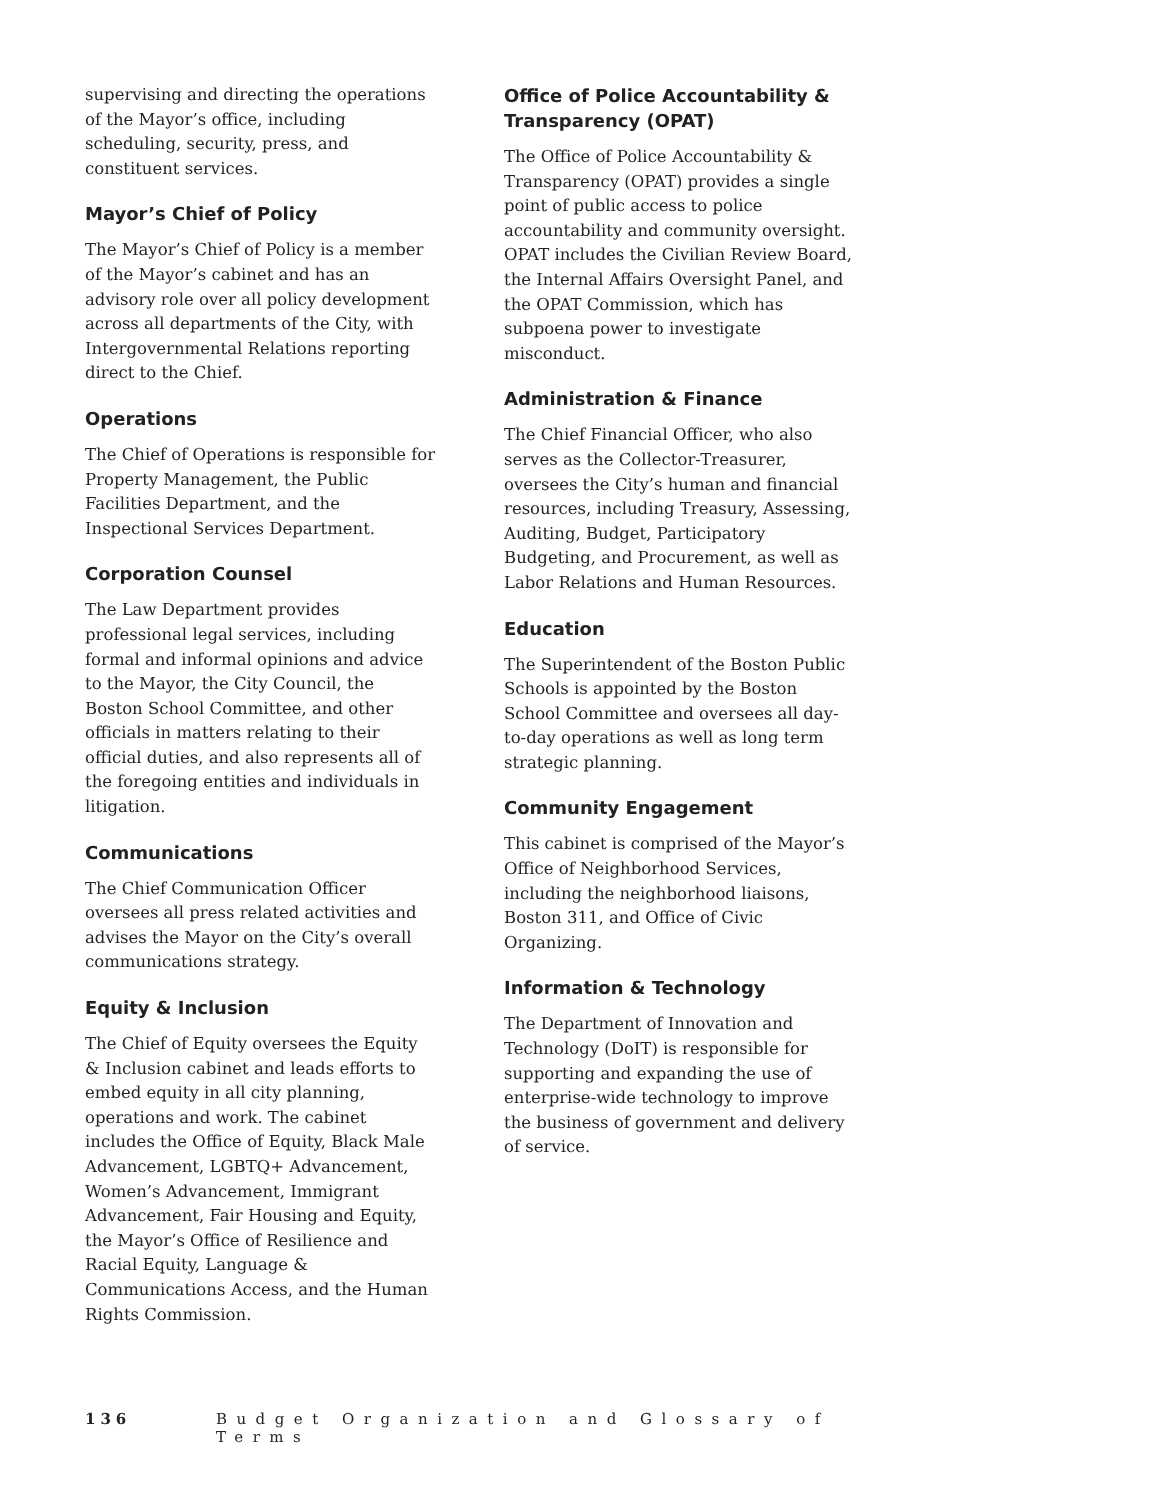supervising and directing the operations of the Mayor’s office, including scheduling, security, press, and constituent services.
Mayor’s Chief of Policy
The Mayor’s Chief of Policy is a member of the Mayor’s cabinet and has an advisory role over all policy development across all departments of the City, with Intergovernmental Relations reporting direct to the Chief.
Operations
The Chief of Operations is responsible for Property Management, the Public Facilities Department, and the Inspectional Services Department.
Corporation Counsel
The Law Department provides professional legal services, including formal and informal opinions and advice to the Mayor, the City Council, the Boston School Committee, and other officials in matters relating to their official duties, and also represents all of the foregoing entities and individuals in litigation.
Communications
The Chief Communication Officer oversees all press related activities and advises the Mayor on the City’s overall communications strategy.
Equity & Inclusion
The Chief of Equity oversees the Equity & Inclusion cabinet and leads efforts to embed equity in all city planning, operations and work. The cabinet includes the Office of Equity, Black Male Advancement, LGBTQ+ Advancement, Women’s Advancement, Immigrant Advancement, Fair Housing and Equity, the Mayor’s Office of Resilience and Racial Equity, Language & Communications Access, and the Human Rights Commission.
Office of Police Accountability & Transparency (OPAT)
The Office of Police Accountability & Transparency (OPAT) provides a single point of public access to police accountability and community oversight. OPAT includes the Civilian Review Board, the Internal Affairs Oversight Panel, and the OPAT Commission, which has subpoena power to investigate misconduct.
Administration & Finance
The Chief Financial Officer, who also serves as the Collector-Treasurer, oversees the City’s human and financial resources, including Treasury, Assessing, Auditing, Budget, Participatory Budgeting, and Procurement, as well as Labor Relations and Human Resources.
Education
The Superintendent of the Boston Public Schools is appointed by the Boston School Committee and oversees all day-to-day operations as well as long term strategic planning.
Community Engagement
This cabinet is comprised of the Mayor’s Office of Neighborhood Services, including the neighborhood liaisons, Boston 311, and Office of Civic Organizing.
Information & Technology
The Department of Innovation and Technology (DoIT) is responsible for supporting and expanding the use of enterprise-wide technology to improve the business of government and delivery of service.
136 Budget Organization and Glossary of Terms